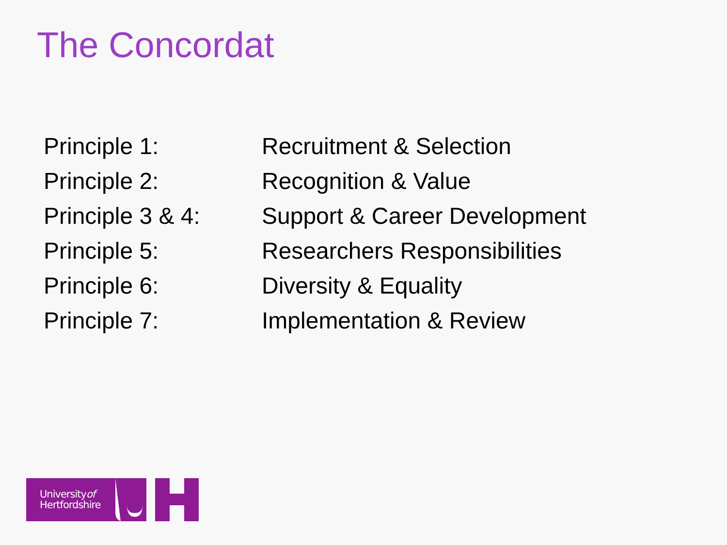The Concordat
| Principle 1: | Recruitment & Selection |
| Principle 2: | Recognition & Value |
| Principle 3 & 4: | Support & Career Development |
| Principle 5: | Researchers Responsibilities |
| Principle 6: | Diversity & Equality |
| Principle 7: | Implementation & Review |
Universityof
Hertfordshire